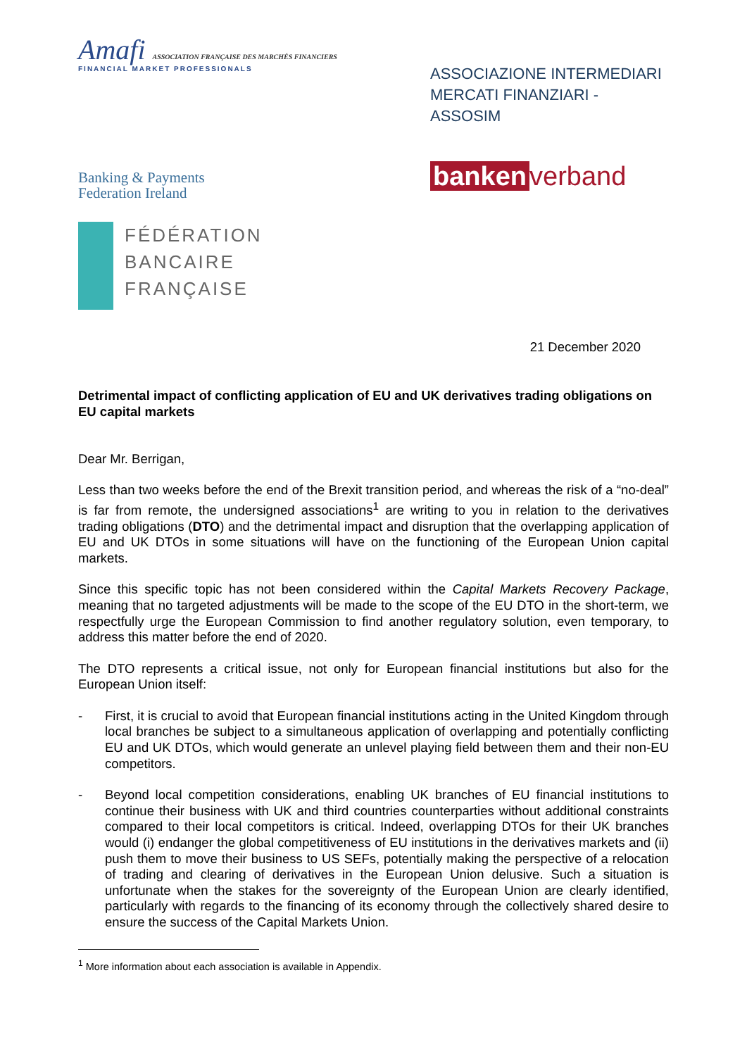Amafi ASSOCIATION FRANÇAISE DES MARCHÉS FINANCIERS
FINANCIAL MARKET PROFESSIONALS
ASSOCIAZIONE INTERMEDIARI
MERCATI FINANZIARI - ASSOSIM
Banking & Payments
Federation Ireland
banken verband
FÉDÉRATION
BANCAIRE
FRANÇAISE
21 December 2020
Detrimental impact of conflicting application of EU and UK derivatives trading obligations on EU capital markets
Dear Mr. Berrigan,
Less than two weeks before the end of the Brexit transition period, and whereas the risk of a “no-deal” is far from remote, the undersigned associations<sup>1</sup> are writing to you in relation to the derivatives trading obligations (DTO) and the detrimental impact and disruption that the overlapping application of EU and UK DTOs in some situations will have on the functioning of the European Union capital markets.
Since this specific topic has not been considered within the Capital Markets Recovery Package, meaning that no targeted adjustments will be made to the scope of the EU DTO in the short-term, we respectfully urge the European Commission to find another regulatory solution, even temporary, to address this matter before the end of 2020.
The DTO represents a critical issue, not only for European financial institutions but also for the European Union itself:
- First, it is crucial to avoid that European financial institutions acting in the United Kingdom through local branches be subject to a simultaneous application of overlapping and potentially conflicting EU and UK DTOs, which would generate an unlevel playing field between them and their non-EU competitors.
- Beyond local competition considerations, enabling UK branches of EU financial institutions to continue their business with UK and third countries counterparties without additional constraints compared to their local competitors is critical. Indeed, overlapping DTOs for their UK branches would (i) endanger the global competitiveness of EU institutions in the derivatives markets and (ii) push them to move their business to US SEFs, potentially making the perspective of a relocation of trading and clearing of derivatives in the European Union delusive. Such a situation is unfortunate when the stakes for the sovereignty of the European Union are clearly identified, particularly with regards to the financing of its economy through the collectively shared desire to ensure the success of the Capital Markets Union.
<sup>1</sup> More information about each association is available in Appendix.